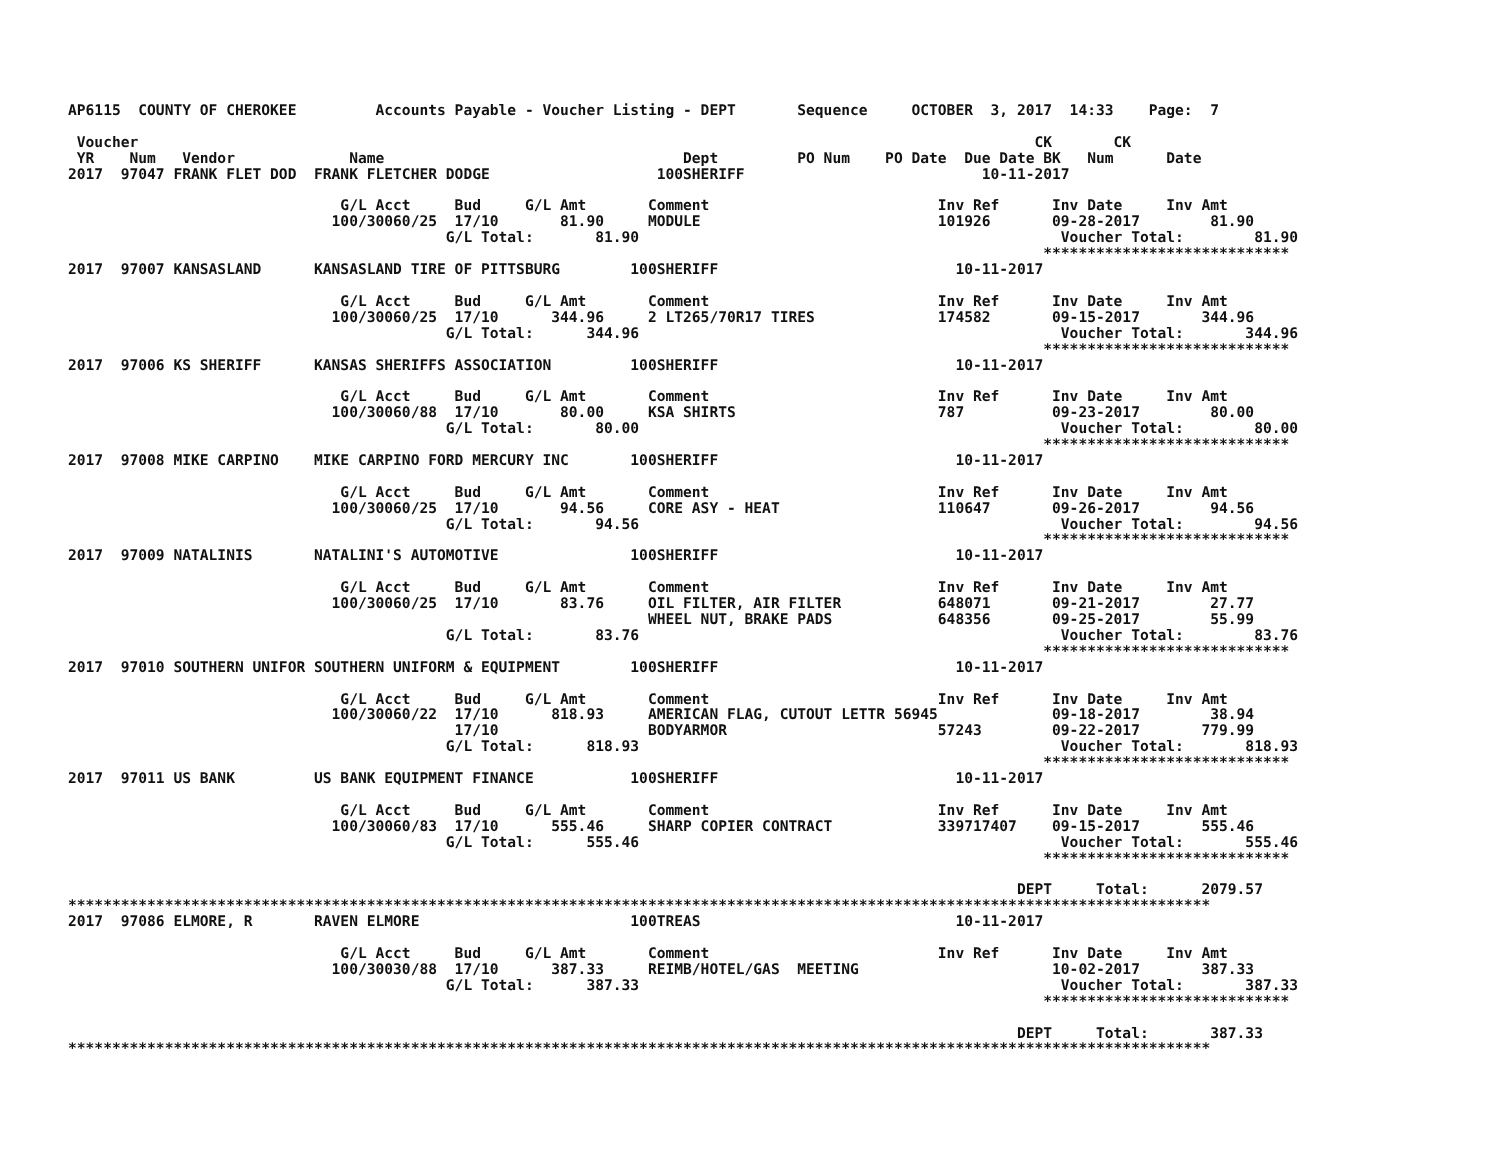AP6115  COUNTY OF CHEROKEE         Accounts Payable - Voucher Listing - DEPT       Sequence     OCTOBER  3, 2017  14:33    Page:  7

 Voucher                                                                                                      CK       CK
 YR    Num   Vendor             Name                                  Dept         PO Num    PO Date  Due Date BK   Num      Date
2017  97047 FRANK FLET DOD  FRANK FLETCHER DODGE                   100SHERIFF                           10-11-2017

                               G/L Acct     Bud     G/L Amt       Comment                          Inv Ref      Inv Date     Inv Amt
                              100/30060/25  17/10       81.90     MODULE                           101926       09-28-2017        81.90
                                           G/L Total:       81.90                                                Voucher Total:        81.90
                                                                                                               ****************************
2017  97007 KANSASLAND      KANSASLAND TIRE OF PITTSBURG        100SHERIFF                           10-11-2017

                               G/L Acct     Bud     G/L Amt       Comment                          Inv Ref      Inv Date     Inv Amt
                              100/30060/25  17/10      344.96     2 LT265/70R17 TIRES              174582       09-15-2017       344.96
                                           G/L Total:      344.96                                                Voucher Total:       344.96
                                                                                                               ****************************
2017  97006 KS SHERIFF      KANSAS SHERIFFS ASSOCIATION         100SHERIFF                           10-11-2017

                               G/L Acct     Bud     G/L Amt       Comment                          Inv Ref      Inv Date     Inv Amt
                              100/30060/88  17/10       80.00     KSA SHIRTS                       787          09-23-2017        80.00
                                           G/L Total:       80.00                                                Voucher Total:        80.00
                                                                                                               ****************************
2017  97008 MIKE CARPINO    MIKE CARPINO FORD MERCURY INC       100SHERIFF                           10-11-2017

                               G/L Acct     Bud     G/L Amt       Comment                          Inv Ref      Inv Date     Inv Amt
                              100/30060/25  17/10       94.56     CORE ASY - HEAT                  110647       09-26-2017        94.56
                                           G/L Total:       94.56                                                Voucher Total:        94.56
                                                                                                               ****************************
2017  97009 NATALINIS       NATALINI'S AUTOMOTIVE               100SHERIFF                           10-11-2017

                               G/L Acct     Bud     G/L Amt       Comment                          Inv Ref      Inv Date     Inv Amt
                              100/30060/25  17/10       83.76     OIL FILTER, AIR FILTER           648071       09-21-2017        27.77
                                                                  WHEEL NUT, BRAKE PADS            648356       09-25-2017        55.99
                                           G/L Total:       83.76                                                Voucher Total:        83.76
                                                                                                               ****************************
2017  97010 SOUTHERN UNIFOR SOUTHERN UNIFORM & EQUIPMENT        100SHERIFF                           10-11-2017

                               G/L Acct     Bud     G/L Amt       Comment                          Inv Ref      Inv Date     Inv Amt
                              100/30060/22  17/10      818.93     AMERICAN FLAG, CUTOUT LETTR 56945             09-18-2017        38.94
                                            17/10                 BODYARMOR                        57243        09-22-2017       779.99
                                           G/L Total:      818.93                                                Voucher Total:       818.93
                                                                                                               ****************************
2017  97011 US BANK         US BANK EQUIPMENT FINANCE           100SHERIFF                           10-11-2017

                               G/L Acct     Bud     G/L Amt       Comment                          Inv Ref      Inv Date     Inv Amt
                              100/30060/83  17/10      555.46     SHARP COPIER CONTRACT            339717407    09-15-2017       555.46
                                           G/L Total:      555.46                                                Voucher Total:       555.46
                                                                                                               ****************************

                                                                                                            DEPT     Total:      2079.57
**********************************************************************************************************************************
2017  97086 ELMORE, R       RAVEN ELMORE                        100TREAS                             10-11-2017

                               G/L Acct     Bud     G/L Amt       Comment                          Inv Ref      Inv Date     Inv Amt
                              100/30030/88  17/10      387.33     REIMB/HOTEL/GAS  MEETING                      10-02-2017       387.33
                                           G/L Total:      387.33                                                Voucher Total:       387.33
                                                                                                               ****************************

                                                                                                            DEPT     Total:       387.33
**********************************************************************************************************************************